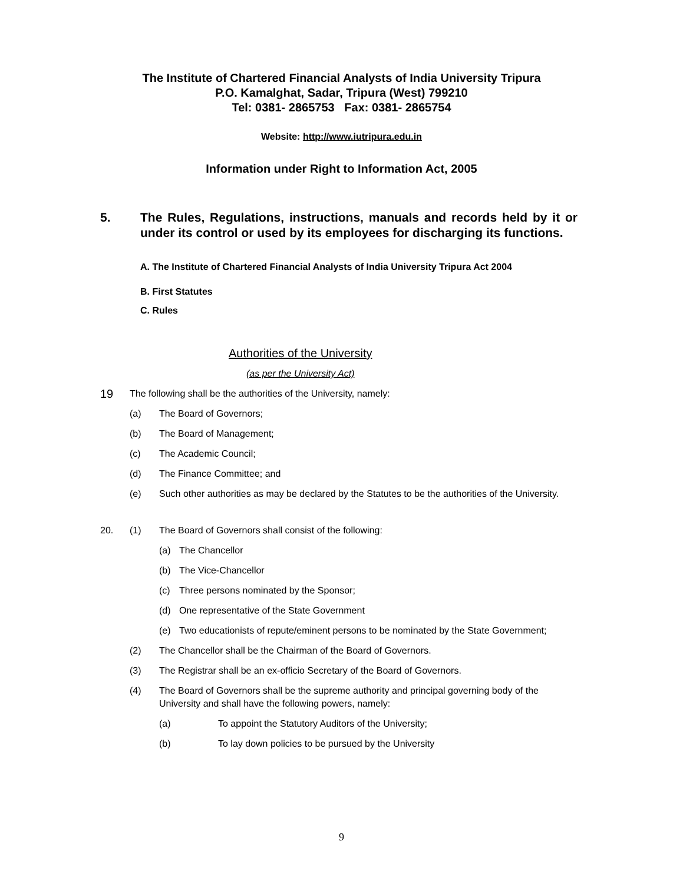The Institute of Chartered Financial Analysts of India University Tripura
P.O. Kamalghat, Sadar, Tripura (West) 799210
Tel: 0381- 2865753 Fax: 0381- 2865754
Website: http://www.iutripura.edu.in
Information under Right to Information Act, 2005
5. The Rules, Regulations, instructions, manuals and records held by it or under its control or used by its employees for discharging its functions.
A. The Institute of Chartered Financial Analysts of India University Tripura Act 2004
B. First Statutes
C. Rules
Authorities of the University
(as per the University Act)
19 The following shall be the authorities of the University, namely:
(a) The Board of Governors;
(b) The Board of Management;
(c) The Academic Council;
(d) The Finance Committee; and
(e) Such other authorities as may be declared by the Statutes to be the authorities of the University.
20. (1) The Board of Governors shall consist of the following:
(a) The Chancellor
(b) The Vice-Chancellor
(c) Three persons nominated by the Sponsor;
(d) One representative of the State Government
(e) Two educationists of repute/eminent persons to be nominated by the State Government;
(2) The Chancellor shall be the Chairman of the Board of Governors.
(3) The Registrar shall be an ex-officio Secretary of the Board of Governors.
(4) The Board of Governors shall be the supreme authority and principal governing body of the University and shall have the following powers, namely:
(a) To appoint the Statutory Auditors of the University;
(b) To lay down policies to be pursued by the University
9